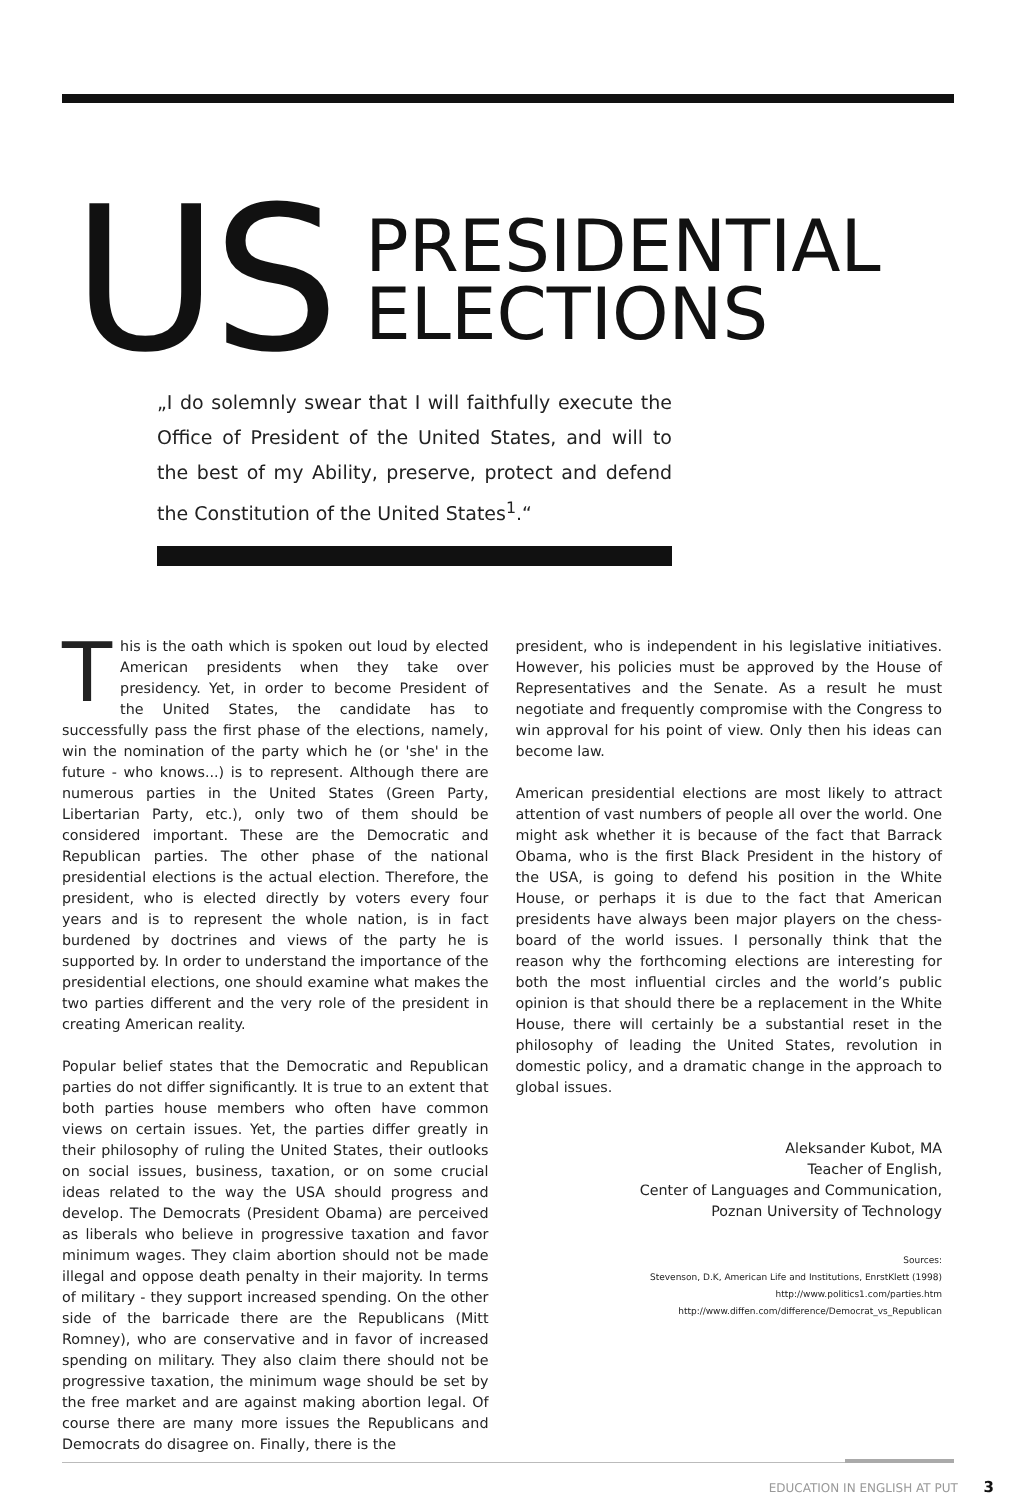US
PRESIDENTIAL
ELECTIONS
„I do solemnly swear that I will faithfully execute the Office of President of the United States, and will to the best of my Ability, preserve, protect and defend the Constitution of the United States<sup>1</sup>.“
This is the oath which is spoken out loud by elected American presidents when they take over presidency. Yet, in order to become President of the United States, the candidate has to successfully pass the first phase of the elections, namely, win the nomination of the party which he (or 'she' in the future - who knows...) is to represent. Although there are numerous parties in the United States (Green Party, Libertarian Party, etc.), only two of them should be considered important. These are the Democratic and Republican parties. The other phase of the national presidential elections is the actual election. Therefore, the president, who is elected directly by voters every four years and is to represent the whole nation, is in fact burdened by doctrines and views of the party he is supported by. In order to understand the importance of the presidential elections, one should examine what makes the two parties different and the very role of the president in creating American reality.
Popular belief states that the Democratic and Republican parties do not differ significantly. It is true to an extent that both parties house members who often have common views on certain issues. Yet, the parties differ greatly in their philosophy of ruling the United States, their outlooks on social issues, business, taxation, or on some crucial ideas related to the way the USA should progress and develop. The Democrats (President Obama) are perceived as liberals who believe in progressive taxation and favor minimum wages. They claim abortion should not be made illegal and oppose death penalty in their majority. In terms of military - they support increased spending. On the other side of the barricade there are the Republicans (Mitt Romney), who are conservative and in favor of increased spending on military. They also claim there should not be progressive taxation, the minimum wage should be set by the free market and are against making abortion legal. Of course there are many more issues the Republicans and Democrats do disagree on. Finally, there is the
president, who is independent in his legislative initiatives. However, his policies must be approved by the House of Representatives and the Senate. As a result he must negotiate and frequently compromise with the Congress to win approval for his point of view. Only then his ideas can become law.
American presidential elections are most likely to attract attention of vast numbers of people all over the world. One might ask whether it is because of the fact that Barrack Obama, who is the first Black President in the history of the USA, is going to defend his position in the White House, or perhaps it is due to the fact that American presidents have always been major players on the chess-board of the world issues. I personally think that the reason why the forthcoming elections are interesting for both the most influential circles and the world’s public opinion is that should there be a replacement in the White House, there will certainly be a substantial reset in the philosophy of leading the United States, revolution in domestic policy, and a dramatic change in the approach to global issues.
Aleksander Kubot, MA
Teacher of English,
Center of Languages and Communication,
Poznan University of Technology
Sources:
Stevenson, D.K, American Life and Institutions, EnrstKlett (1998)
http://www.politics1.com/parties.htm
http://www.diffen.com/difference/Democrat_vs_Republican
EDUCATION IN ENGLISH AT PUT 3